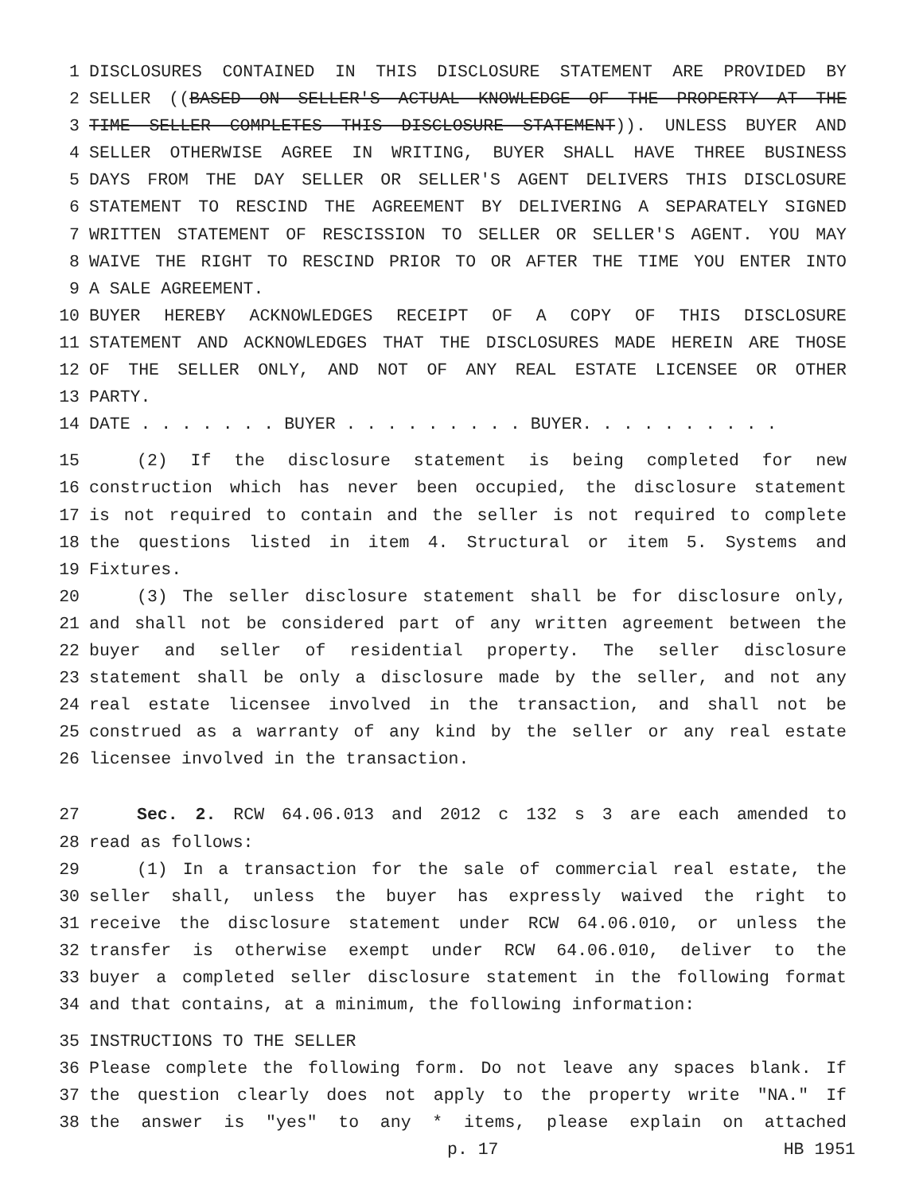1 DISCLOSURES CONTAINED IN THIS DISCLOSURE STATEMENT ARE PROVIDED BY
2 SELLER ((BASED ON SELLER'S ACTUAL KNOWLEDGE OF THE PROPERTY AT THE
3 TIME SELLER COMPLETES THIS DISCLOSURE STATEMENT)). UNLESS BUYER AND
4 SELLER OTHERWISE AGREE IN WRITING, BUYER SHALL HAVE THREE BUSINESS
5 DAYS FROM THE DAY SELLER OR SELLER'S AGENT DELIVERS THIS DISCLOSURE
6 STATEMENT TO RESCIND THE AGREEMENT BY DELIVERING A SEPARATELY SIGNED
7 WRITTEN STATEMENT OF RESCISSION TO SELLER OR SELLER'S AGENT. YOU MAY
8 WAIVE THE RIGHT TO RESCIND PRIOR TO OR AFTER THE TIME YOU ENTER INTO
9 A SALE AGREEMENT.
10 BUYER HEREBY ACKNOWLEDGES RECEIPT OF A COPY OF THIS DISCLOSURE
11 STATEMENT AND ACKNOWLEDGES THAT THE DISCLOSURES MADE HEREIN ARE THOSE
12 OF THE SELLER ONLY, AND NOT OF ANY REAL ESTATE LICENSEE OR OTHER
13 PARTY.
14 DATE . . . . . . . BUYER . . . . . . . . . BUYER. . . . . . . . . .
15 (2) If the disclosure statement is being completed for new
16 construction which has never been occupied, the disclosure statement
17 is not required to contain and the seller is not required to complete
18 the questions listed in item 4. Structural or item 5. Systems and
19 Fixtures.
20 (3) The seller disclosure statement shall be for disclosure only,
21 and shall not be considered part of any written agreement between the
22 buyer and seller of residential property. The seller disclosure
23 statement shall be only a disclosure made by the seller, and not any
24 real estate licensee involved in the transaction, and shall not be
25 construed as a warranty of any kind by the seller or any real estate
26 licensee involved in the transaction.
27 Sec. 2. RCW 64.06.013 and 2012 c 132 s 3 are each amended to
28 read as follows:
29 (1) In a transaction for the sale of commercial real estate, the
30 seller shall, unless the buyer has expressly waived the right to
31 receive the disclosure statement under RCW 64.06.010, or unless the
32 transfer is otherwise exempt under RCW 64.06.010, deliver to the
33 buyer a completed seller disclosure statement in the following format
34 and that contains, at a minimum, the following information:
35 INSTRUCTIONS TO THE SELLER
36 Please complete the following form. Do not leave any spaces blank. If
37 the question clearly does not apply to the property write "NA." If
38 the answer is "yes" to any * items, please explain on attached
p. 17 HB 1951